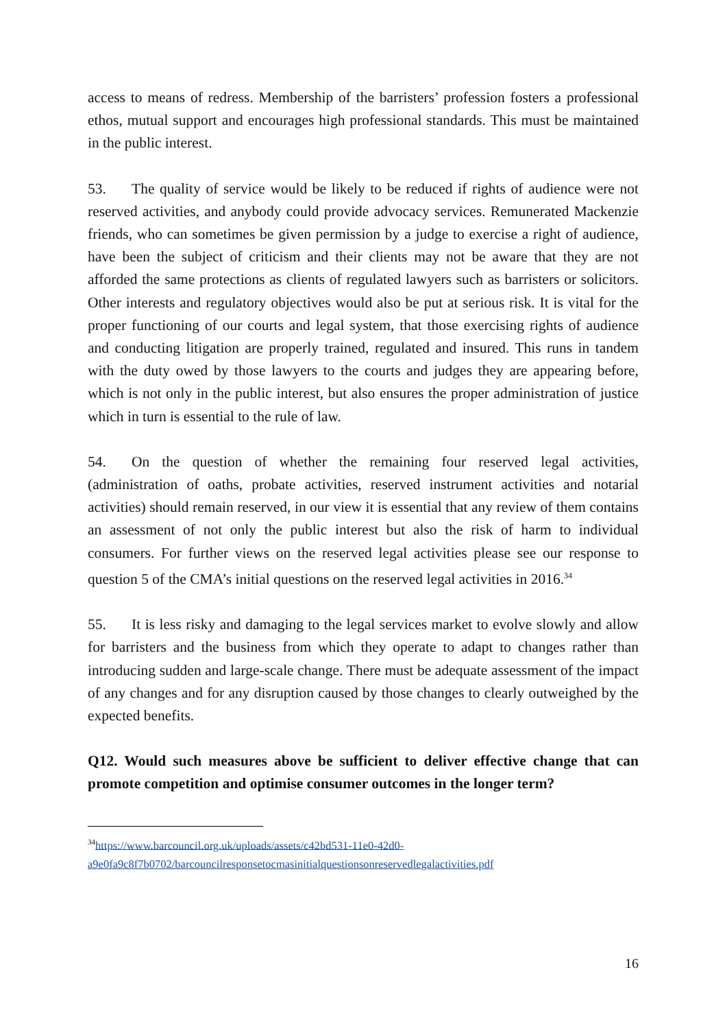access to means of redress. Membership of the barristers’ profession fosters a professional ethos, mutual support and encourages high professional standards. This must be maintained in the public interest.
53. The quality of service would be likely to be reduced if rights of audience were not reserved activities, and anybody could provide advocacy services. Remunerated Mackenzie friends, who can sometimes be given permission by a judge to exercise a right of audience, have been the subject of criticism and their clients may not be aware that they are not afforded the same protections as clients of regulated lawyers such as barristers or solicitors. Other interests and regulatory objectives would also be put at serious risk. It is vital for the proper functioning of our courts and legal system, that those exercising rights of audience and conducting litigation are properly trained, regulated and insured. This runs in tandem with the duty owed by those lawyers to the courts and judges they are appearing before, which is not only in the public interest, but also ensures the proper administration of justice which in turn is essential to the rule of law.
54. On the question of whether the remaining four reserved legal activities, (administration of oaths, probate activities, reserved instrument activities and notarial activities) should remain reserved, in our view it is essential that any review of them contains an assessment of not only the public interest but also the risk of harm to individual consumers. For further views on the reserved legal activities please see our response to question 5 of the CMA’s initial questions on the reserved legal activities in 2016.<sup>34</sup>
55. It is less risky and damaging to the legal services market to evolve slowly and allow for barristers and the business from which they operate to adapt to changes rather than introducing sudden and large-scale change. There must be adequate assessment of the impact of any changes and for any disruption caused by those changes to clearly outweighed by the expected benefits.
Q12. Would such measures above be sufficient to deliver effective change that can promote competition and optimise consumer outcomes in the longer term?
<sup>34</sup> https://www.barcouncil.org.uk/uploads/assets/c42bd531-11e0-42d0-a9e0fa9c8f7b0702/barcouncilresponsetocmasinitialquestionsonreservedlegalactivities.pdf
16